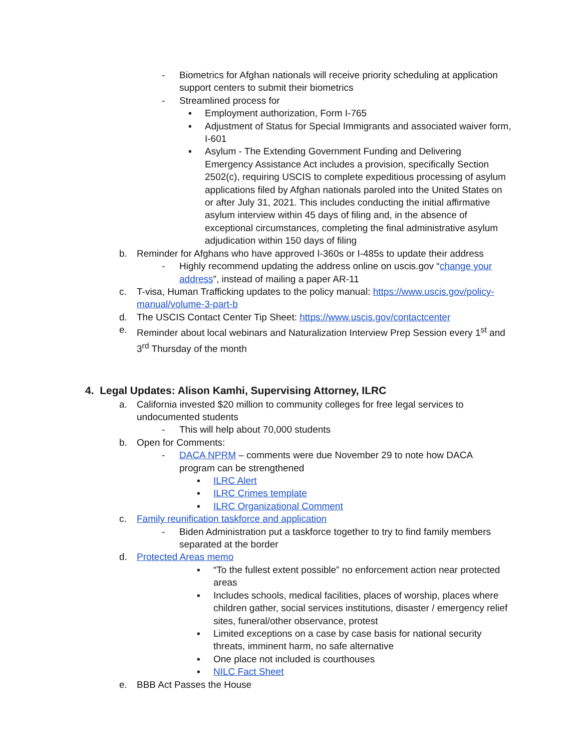- Biometrics for Afghan nationals will receive priority scheduling at application support centers to submit their biometrics
- Streamlined process for
▪ Employment authorization, Form I-765
▪ Adjustment of Status for Special Immigrants and associated waiver form, I-601
▪ Asylum - The Extending Government Funding and Delivering Emergency Assistance Act includes a provision, specifically Section 2502(c), requiring USCIS to complete expeditious processing of asylum applications filed by Afghan nationals paroled into the United States on or after July 31, 2021. This includes conducting the initial affirmative asylum interview within 45 days of filing and, in the absence of exceptional circumstances, completing the final administrative asylum adjudication within 150 days of filing
b. Reminder for Afghans who have approved I-360s or I-485s to update their address
- Highly recommend updating the address online on uscis.gov “change your address”, instead of mailing a paper AR-11
c. T-visa, Human Trafficking updates to the policy manual: https://www.uscis.gov/policy-manual/volume-3-part-b
d. The USCIS Contact Center Tip Sheet: https://www.uscis.gov/contactcenter
e. Reminder about local webinars and Naturalization Interview Prep Session every 1<sup>st</sup> and 3<sup>rd</sup> Thursday of the month
4. Legal Updates: Alison Kamhi, Supervising Attorney, ILRC
a. California invested $20 million to community colleges for free legal services to undocumented students
- This will help about 70,000 students
b. Open for Comments:
- DACA NPRM – comments were due November 29 to note how DACA program can be strengthened
▪ ILRC Alert
▪ ILRC Crimes template
▪ ILRC Organizational Comment
c. Family reunification taskforce and application
- Biden Administration put a taskforce together to try to find family members separated at the border
d. Protected Areas memo
▪ “To the fullest extent possible” no enforcement action near protected areas
▪ Includes schools, medical facilities, places of worship, places where children gather, social services institutions, disaster / emergency relief sites, funeral/other observance, protest
▪ Limited exceptions on a case by case basis for national security threats, imminent harm, no safe alternative
▪ One place not included is courthouses
▪ NILC Fact Sheet
e. BBB Act Passes the House